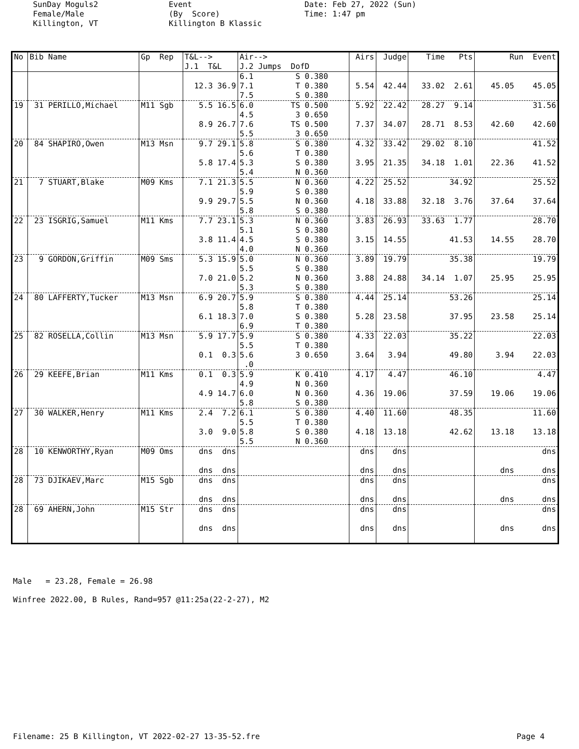SunDay Moguls2 Female/Male Killington, VT
Event (By Score) Killington B Klassic
Date: Feb 27, 2022 (Sun) Time: 1:47 pm
| No | Bib Name | Gp Rep | T&L--> J.1 T&L | Air--> J.2 Jumps DofD | Airs | Judge | Time Pts | Run Event |
| --- | --- | --- | --- | --- | --- | --- | --- | --- |
| | | | 12.3 36.9 | 6.1 S 0.380 7.1 T 0.380 7.5 S 0.380 | 5.54 | 42.44 | 33.02 2.61 | 45.05 45.05 |
| 19 | 31 PERILLO,Michael | M11 Sgb | 5.5 16.5 8.9 26.7 | 6.0 TS 0.500 4.5 3 0.650 7.6 TS 0.500 5.5 3 0.650 | 5.92 7.37 | 22.42 34.07 | 28.27 9.14 28.71 8.53 | 31.56 42.60 42.60 |
| 20 | 84 SHAPIRO,Owen | M13 Msn | 9.7 29.1 5.8 17.4 | 5.8 S 0.380 5.6 T 0.380 5.3 S 0.380 5.4 N 0.360 | 4.32 3.95 | 33.42 21.35 | 29.02 8.10 34.18 1.01 | 41.52 22.36 41.52 |
| 21 | 7 STUART,Blake | M09 Kms | 7.1 21.3 9.9 29.7 | 5.5 N 0.360 5.9 S 0.380 5.5 N 0.360 5.8 S 0.380 | 4.22 4.18 | 25.52 33.88 | 34.92 32.18 3.76 | 25.52 37.64 37.64 |
| 22 | 23 ISGRIG,Samuel | M11 Kms | 7.7 23.1 3.8 11.4 | 5.3 N 0.360 5.1 S 0.380 4.5 S 0.380 4.0 N 0.360 | 3.83 3.15 | 26.93 14.55 | 33.63 1.77 41.53 | 28.70 14.55 28.70 |
| 23 | 9 GORDON,Griffin | M09 Sms | 5.3 15.9 7.0 21.0 | 5.0 N 0.360 5.5 S 0.380 5.2 N 0.360 5.3 S 0.380 | 3.89 3.88 | 19.79 24.88 | 35.38 34.14 1.07 | 19.79 25.95 25.95 |
| 24 | 80 LAFFERTY,Tucker | M13 Msn | 6.9 20.7 6.1 18.3 | 5.9 S 0.380 5.8 T 0.380 7.0 S 0.380 6.9 T 0.380 | 4.44 5.28 | 25.14 23.58 | 53.26 37.95 | 25.14 23.58 25.14 |
| 25 | 82 ROSELLA,Collin | M13 Msn | 5.9 17.7 0.1 0.3 | 5.9 S 0.380 5.5 T 0.380 5.6 3 0.650 .0 | 4.33 3.64 | 22.03 3.94 | 35.22 49.80 | 22.03 3.94 22.03 |
| 26 | 29 KEEFE,Brian | M11 Kms | 0.1 0.3 4.9 14.7 | 5.9 K 0.410 4.9 N 0.360 6.0 N 0.360 5.8 S 0.380 | 4.17 4.36 | 4.47 19.06 | 46.10 37.59 | 4.47 19.06 19.06 |
| 27 | 30 WALKER,Henry | M11 Kms | 2.4 7.2 3.0 9.0 | 6.1 S 0.380 5.5 T 0.380 5.8 S 0.380 5.5 N 0.360 | 4.40 4.18 | 11.60 13.18 | 48.35 42.62 | 11.60 13.18 13.18 |
| 28 | 10 KENWORTHY,Ryan | M09 Oms | dns dns dns dns | | dns dns | dns dns | | dns dns dns |
| 28 | 73 DJIKAEV,Marc | M15 Sgb | dns dns dns dns | | dns dns | dns dns | | dns dns dns |
| 28 | 69 AHERN,John | M15 Str | dns dns dns dns | | dns dns | dns dns | | dns dns dns |
Male = 23.28, Female = 26.98
Winfree 2022.00, B Rules, Rand=957 @11:25a(22-2-27), M2
Filename: 25 B Killington, VT 2022-02-27 13-35-52.fre Page 4